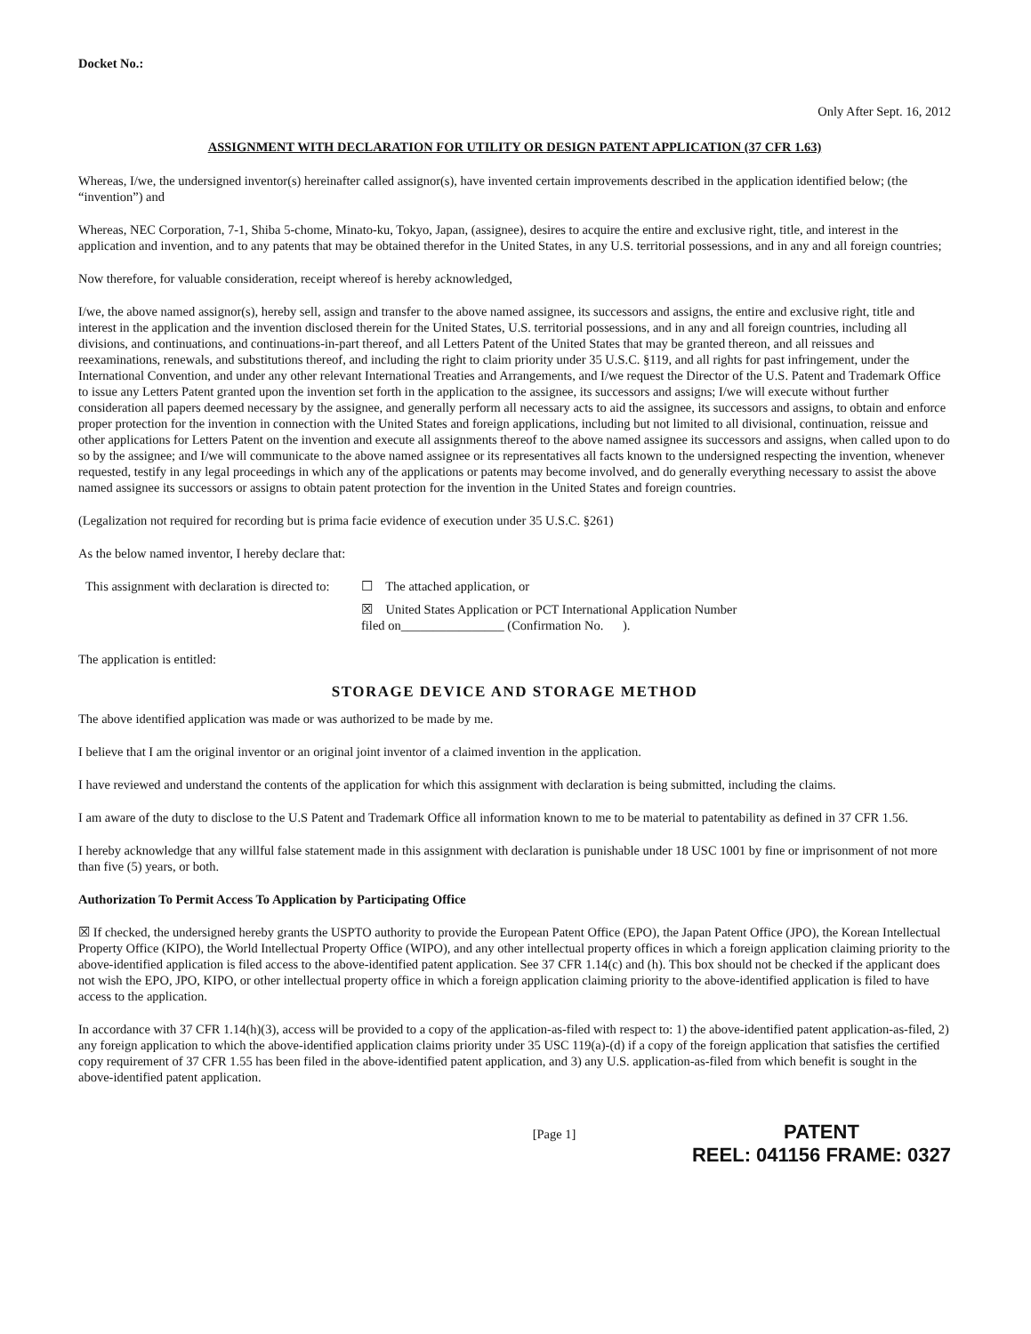Docket No.:
Only After Sept. 16, 2012
ASSIGNMENT WITH DECLARATION FOR UTILITY OR DESIGN PATENT APPLICATION (37 CFR 1.63)
Whereas, I/we, the undersigned inventor(s) hereinafter called assignor(s), have invented certain improvements described in the application identified below; (the “invention”) and
Whereas, NEC Corporation, 7-1, Shiba 5-chome, Minato-ku, Tokyo, Japan, (assignee), desires to acquire the entire and exclusive right, title, and interest in the application and invention, and to any patents that may be obtained therefor in the United States, in any U.S. territorial possessions, and in any and all foreign countries;
Now therefore, for valuable consideration, receipt whereof is hereby acknowledged,
I/we, the above named assignor(s), hereby sell, assign and transfer to the above named assignee, its successors and assigns, the entire and exclusive right, title and interest in the application and the invention disclosed therein for the United States, U.S. territorial possessions, and in any and all foreign countries, including all divisions, and continuations, and continuations-in-part thereof, and all Letters Patent of the United States that may be granted thereon, and all reissues and reexaminations, renewals, and substitutions thereof, and including the right to claim priority under 35 U.S.C. §119, and all rights for past infringement, under the International Convention, and under any other relevant International Treaties and Arrangements, and I/we request the Director of the U.S. Patent and Trademark Office to issue any Letters Patent granted upon the invention set forth in the application to the assignee, its successors and assigns; I/we will execute without further consideration all papers deemed necessary by the assignee, and generally perform all necessary acts to aid the assignee, its successors and assigns, to obtain and enforce proper protection for the invention in connection with the United States and foreign applications, including but not limited to all divisional, continuation, reissue and other applications for Letters Patent on the invention and execute all assignments thereof to the above named assignee its successors and assigns, when called upon to do so by the assignee; and I/we will communicate to the above named assignee or its representatives all facts known to the undersigned respecting the invention, whenever requested, testify in any legal proceedings in which any of the applications or patents may become involved, and do generally everything necessary to assist the above named assignee its successors or assigns to obtain patent protection for the invention in the United States and foreign countries.
(Legalization not required for recording but is prima facie evidence of execution under 35 U.S.C. §261)
As the below named inventor, I hereby declare that:
This assignment with declaration is directed to:
☐ The attached application, or
☒ United States Application or PCT International Application Number
filed on________________ (Confirmation No. ).
The application is entitled:
STORAGE DEVICE AND STORAGE METHOD
The above identified application was made or was authorized to be made by me.
I believe that I am the original inventor or an original joint inventor of a claimed invention in the application.
I have reviewed and understand the contents of the application for which this assignment with declaration is being submitted, including the claims.
I am aware of the duty to disclose to the U.S Patent and Trademark Office all information known to me to be material to patentability as defined in 37 CFR 1.56.
I hereby acknowledge that any willful false statement made in this assignment with declaration is punishable under 18 USC 1001 by fine or imprisonment of not more than five (5) years, or both.
Authorization To Permit Access To Application by Participating Office
☒ If checked, the undersigned hereby grants the USPTO authority to provide the European Patent Office (EPO), the Japan Patent Office (JPO), the Korean Intellectual Property Office (KIPO), the World Intellectual Property Office (WIPO), and any other intellectual property offices in which a foreign application claiming priority to the above-identified application is filed access to the above-identified patent application. See 37 CFR 1.14(c) and (h). This box should not be checked if the applicant does not wish the EPO, JPO, KIPO, or other intellectual property office in which a foreign application claiming priority to the above-identified application is filed to have access to the application.
In accordance with 37 CFR 1.14(h)(3), access will be provided to a copy of the application-as-filed with respect to: 1) the above-identified patent application-as-filed, 2) any foreign application to which the above-identified application claims priority under 35 USC 119(a)-(d) if a copy of the foreign application that satisfies the certified copy requirement of 37 CFR 1.55 has been filed in the above-identified patent application, and 3) any U.S. application-as-filed from which benefit is sought in the above-identified patent application.
[Page 1]
PATENT
REEL: 041156 FRAME: 0327